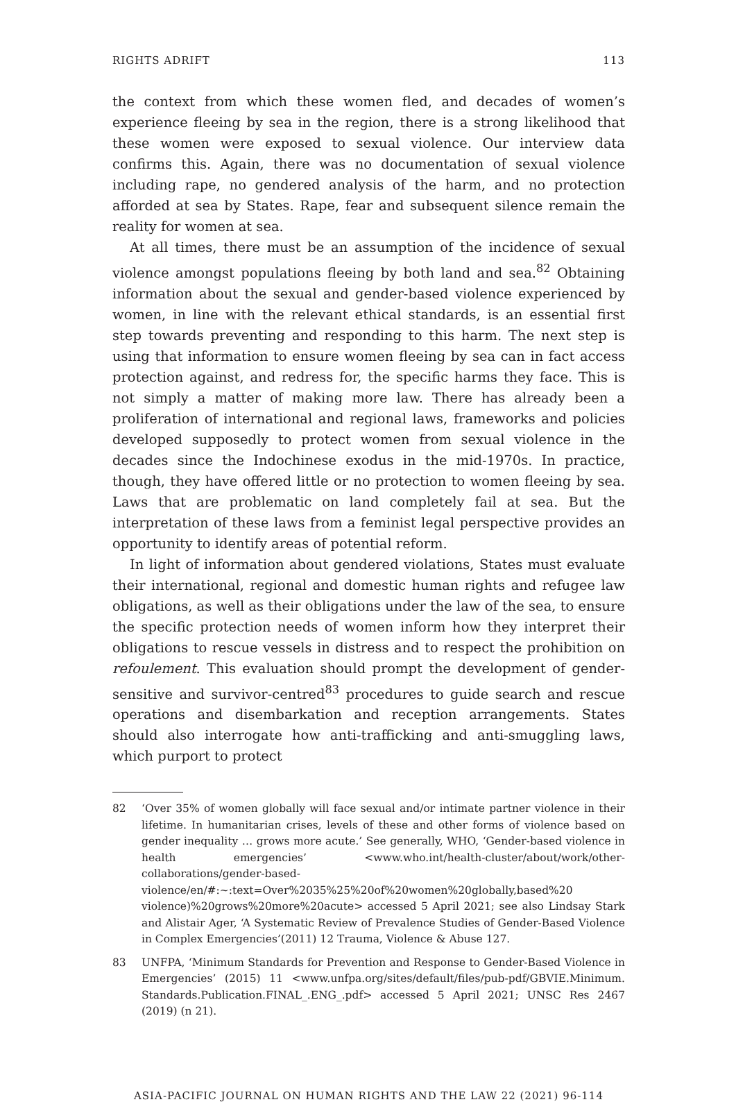RIGHTS ADRIFT 113
the context from which these women fled, and decades of women’s experience fleeing by sea in the region, there is a strong likelihood that these women were exposed to sexual violence. Our interview data confirms this. Again, there was no documentation of sexual violence including rape, no gendered analysis of the harm, and no protection afforded at sea by States. Rape, fear and subsequent silence remain the reality for women at sea.
At all times, there must be an assumption of the incidence of sexual violence amongst populations fleeing by both land and sea.<sup>82</sup> Obtaining information about the sexual and gender-based violence experienced by women, in line with the relevant ethical standards, is an essential first step towards preventing and responding to this harm. The next step is using that information to ensure women fleeing by sea can in fact access protection against, and redress for, the specific harms they face. This is not simply a matter of making more law. There has already been a proliferation of international and regional laws, frameworks and policies developed supposedly to protect women from sexual violence in the decades since the Indochinese exodus in the mid-1970s. In practice, though, they have offered little or no protection to women fleeing by sea. Laws that are problematic on land completely fail at sea. But the interpretation of these laws from a feminist legal perspective provides an opportunity to identify areas of potential reform.
In light of information about gendered violations, States must evaluate their international, regional and domestic human rights and refugee law obligations, as well as their obligations under the law of the sea, to ensure the specific protection needs of women inform how they interpret their obligations to rescue vessels in distress and to respect the prohibition on refoulement. This evaluation should prompt the development of gender-sensitive and survivor-centred<sup>83</sup> procedures to guide search and rescue operations and disembarkation and reception arrangements. States should also interrogate how anti-trafficking and anti-smuggling laws, which purport to protect
82 ‘Over 35% of women globally will face sexual and/or intimate partner violence in their lifetime. In humanitarian crises, levels of these and other forms of violence based on gender inequality … grows more acute.’ See generally, WHO, ‘Gender-based violence in health emergencies’ <www.who.int/health-cluster/about/work/other-collaborations/gender-based-violence/en/#:~:text=Over%2035%25%20of%20women%20globally,based%20 violence)%20grows%20more%20acute> accessed 5 April 2021; see also Lindsay Stark and Alistair Ager, ‘A Systematic Review of Prevalence Studies of Gender-Based Violence in Complex Emergencies’(2011) 12 Trauma, Violence & Abuse 127.
83 UNFPA, ‘Minimum Standards for Prevention and Response to Gender-Based Violence in Emergencies’ (2015) 11 <www.unfpa.org/sites/default/files/pub-pdf/GBVIE.Minimum. Standards.Publication.FINAL_.ENG_.pdf> accessed 5 April 2021; UNSC Res 2467 (2019) (n 21).
ASIA-PACIFIC JOURNAL ON HUMAN RIGHTS AND THE LAW 22 (2021) 96-114